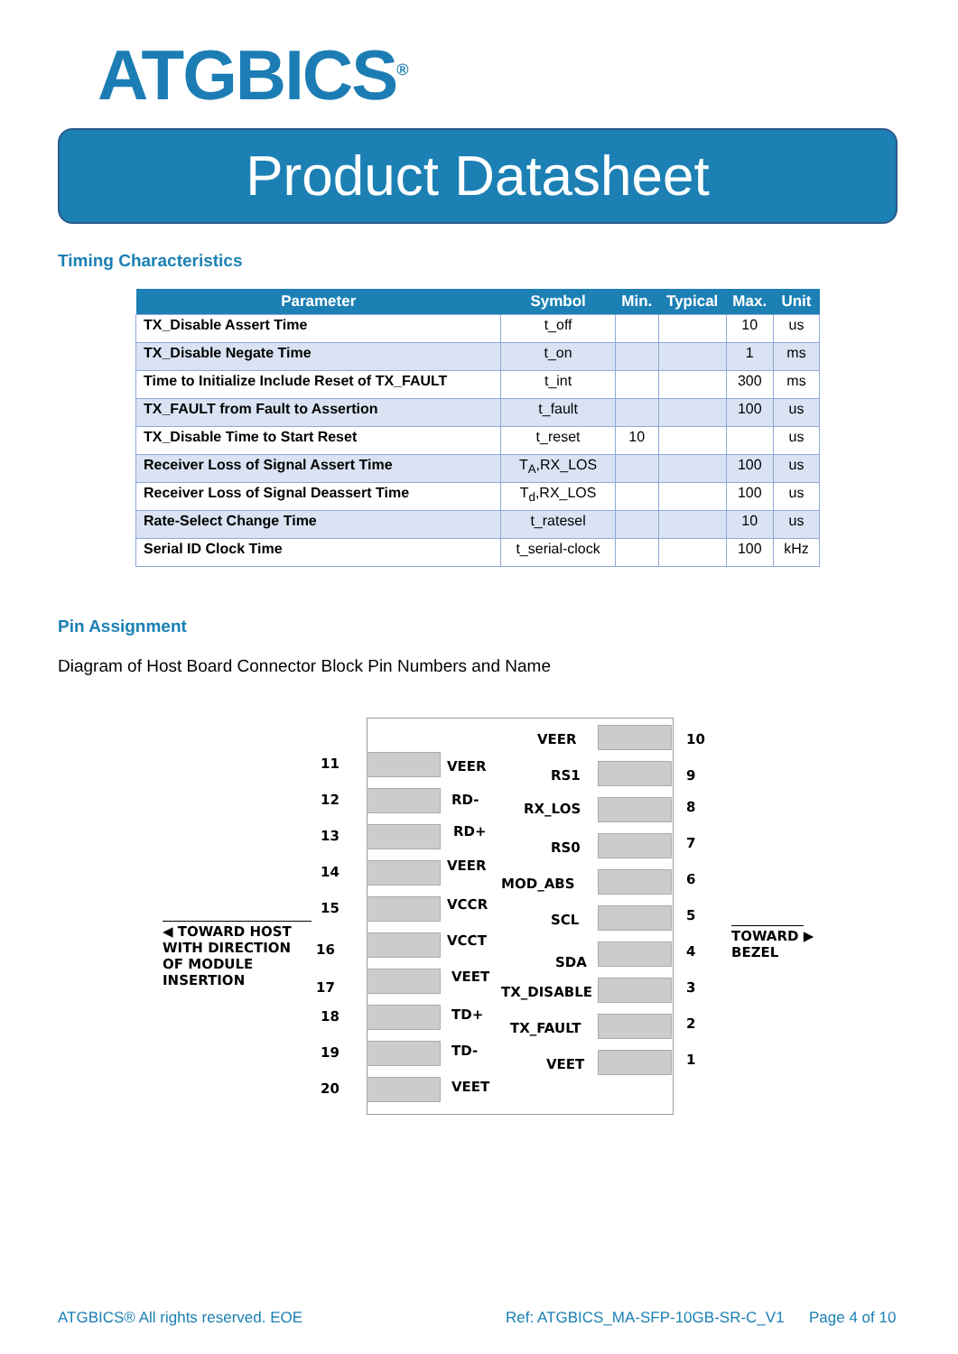ATGBICS<sup>®</sup>
Product Datasheet
Timing Characteristics
| Parameter | Symbol | Min. | Typical | Max. | Unit |
| --- | --- | --- | --- | --- | --- |
| TX_Disable Assert Time | t_off | | | 10 | us |
| TX_Disable Negate Time | t_on | | | 1 | ms |
| Time to Initialize Include Reset of TX_FAULT | t_int | | | 300 | ms |
| TX_FAULT from Fault to Assertion | t_fault | | | 100 | us |
| TX_Disable Time to Start Reset | t_reset | 10 | | | us |
| Receiver Loss of Signal Assert Time | T<sub>A</sub>,RX_LOS | | | 100 | us |
| Receiver Loss of Signal Deassert Time | T<sub>d</sub>,RX_LOS | | | 100 | us |
| Rate-Select Change Time | t_ratesel | | | 10 | us |
| Serial ID Clock Time | t_serial-clock | | | 100 | kHz |
Pin Assignment
Diagram of Host Board Connector Block Pin Numbers and Name
◀ TOWARD HOST
WITH DIRECTION
OF MODULE
INSERTION
TOWARD ▶
BEZEL
11 VEER
12 RD-
13 RD+
14 VEER
15 VCCR
16
VCCT
17
VEET
18 TD+
19 TD-
20 VEET
VEER 10
RS1 9
RX_LOS 8
RS0 7
MOD_ABS 6
SCL 5
SDA
4
TX_DISABLE 3
TX_FAULT 2
VEET 1
ATGBICS® All rights reserved. EOE
Ref: ATGBICS_MA-SFP-10GB-SR-C_V1
Page 4 of 10